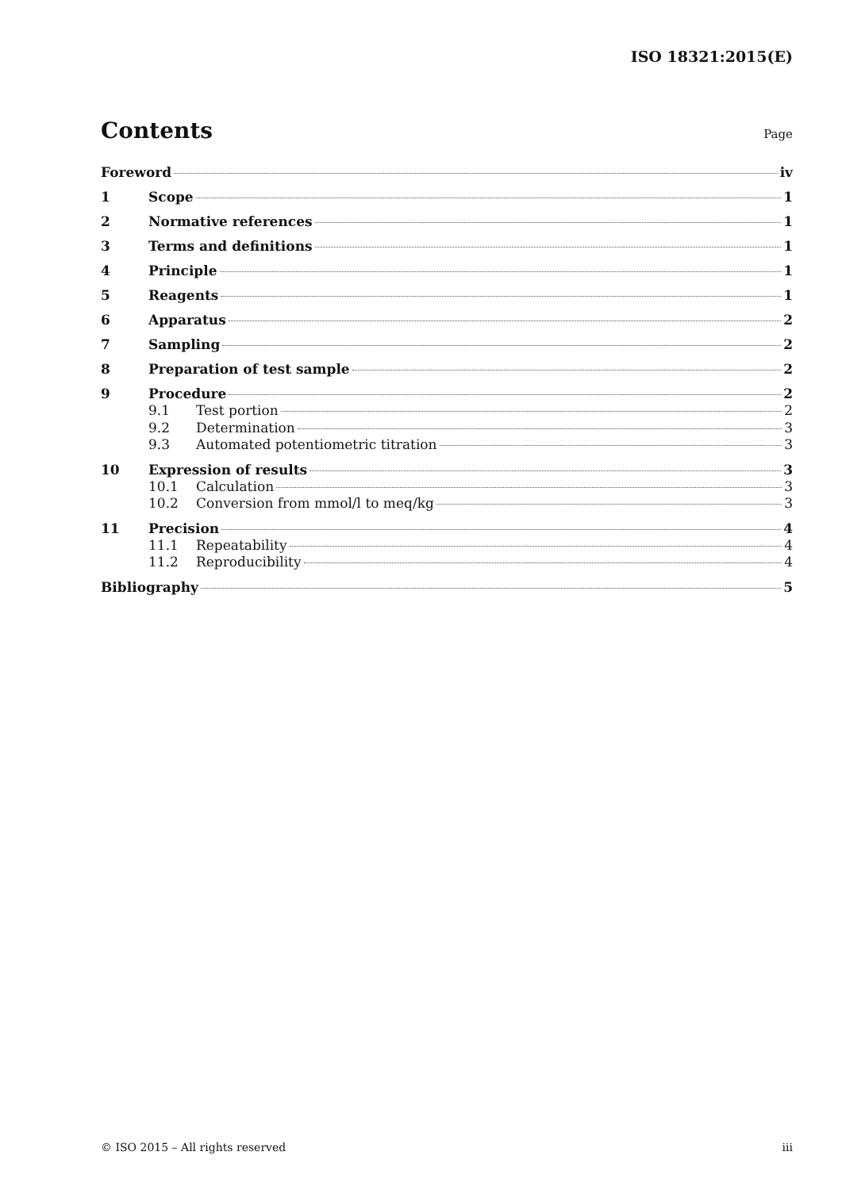ISO 18321:2015(E)
Contents
Page
Foreword iv
1 Scope 1
2 Normative references 1
3 Terms and definitions 1
4 Principle 1
5 Reagents 1
6 Apparatus 2
7 Sampling 2
8 Preparation of test sample 2
9 Procedure 2
9.1 Test portion 2
9.2 Determination 3
9.3 Automated potentiometric titration 3
10 Expression of results 3
10.1 Calculation 3
10.2 Conversion from mmol/l to meq/kg 3
11 Precision 4
11.1 Repeatability 4
11.2 Reproducibility 4
Bibliography 5
© ISO 2015 – All rights reserved iii